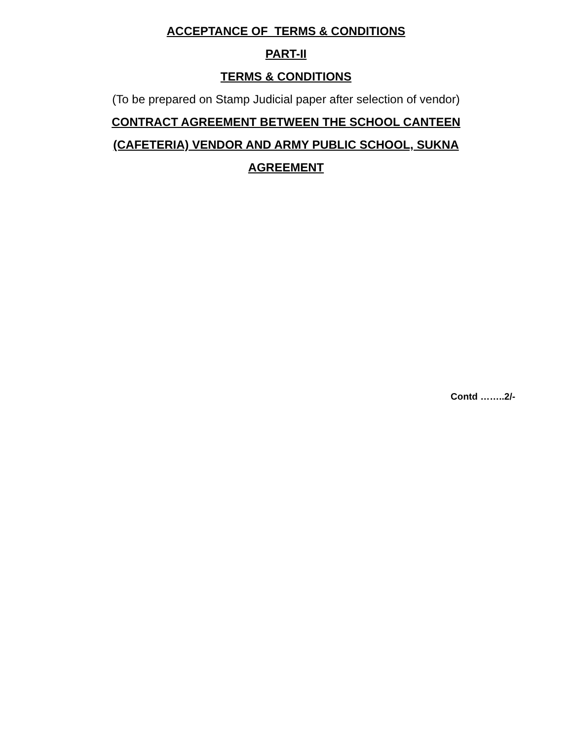ACCEPTANCE OF TERMS & CONDITIONS
PART-II
TERMS & CONDITIONS
(To be prepared on Stamp Judicial paper after selection of vendor)
CONTRACT AGREEMENT BETWEEN THE SCHOOL CANTEEN
(CAFETERIA) VENDOR AND ARMY PUBLIC SCHOOL, SUKNA
AGREEMENT
Contd ……..2/-